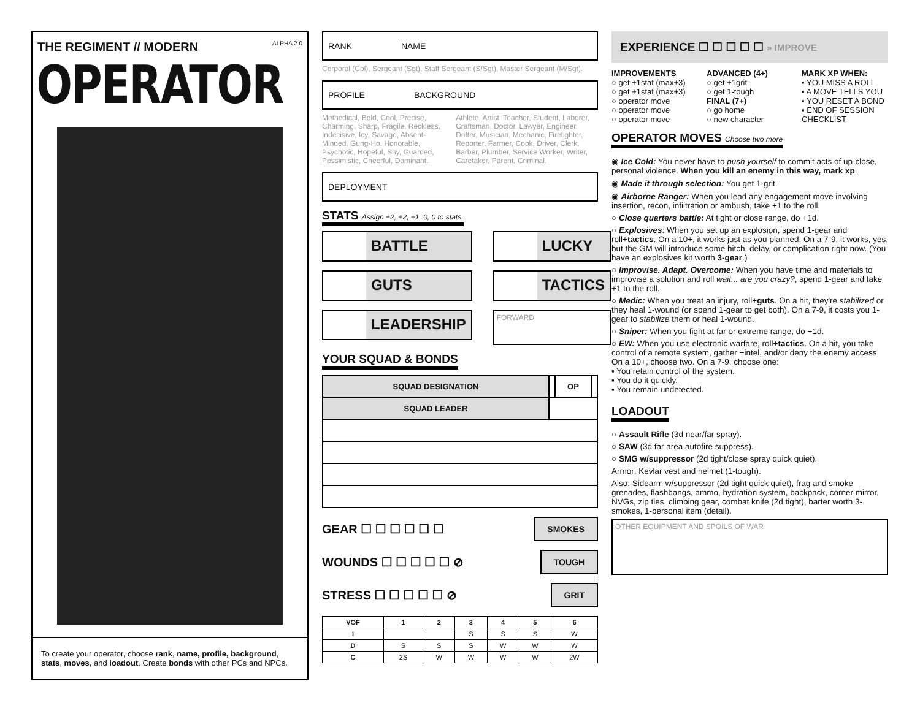THE REGIMENT // MODERN ALPHA 2.0
OPERATOR
To create your operator, choose rank, name, profile, background, stats, moves, and loadout. Create bonds with other PCs and NPCs.
RANK NAME
Corporal (Cpl), Sergeant (Sgt), Staff Sergeant (S/Sgt), Master Sergeant (M/Sgt).
PROFILE BACKGROUND
Methodical, Bold, Cool, Precise, Charming, Sharp, Fragile, Reckless, Indecisive, Icy, Savage, Absent-Minded, Gung-Ho, Honorable, Psychotic, Hopeful, Shy, Guarded, Pessimistic, Cheerful, Dominant.
Athlete, Artist, Teacher, Student, Laborer, Craftsman, Doctor, Lawyer, Engineer, Drifter, Musician, Mechanic, Firefighter, Reporter, Farmer, Cook, Driver, Clerk, Barber, Plumber, Service Worker, Writer, Caretaker, Parent, Criminal.
DEPLOYMENT
STATS Assign +2, +2, +1, 0, 0 to stats.
BATTLE
LUCKY
GUTS
TACTICS
LEADERSHIP
FORWARD
YOUR SQUAD & BONDS
| SQUAD DESIGNATION | | OP | |
| SQUAD LEADER | | | |
GEAR ☐ ☐ ☐ ☐ ☐ ☐ SMOKES
WOUNDS ☐ ☐ ☐ ☐ ☐ ⊘ TOUGH
STRESS ☐ ☐ ☐ ☐ ☐ ⊘ GRIT
| VOF | 1 | 2 | 3 | 4 | 5 | 6 |
| --- | --- | --- | --- | --- | --- | --- |
| I | | | S | S | S | W |
| D | S | S | S | W | W | W |
| C | 2S | W | W | W | W | 2W |
EXPERIENCE ☐ ☐ ☐ ☐ ☐ » IMPROVE
IMPROVEMENTS
○ get +1stat (max+3)
○ get +1stat (max+3)
○ operator move
○ operator move
○ operator move
ADVANCED (4+)
○ get +1grit
○ get 1-tough
FINAL (7+)
○ go home
○ new character
MARK XP WHEN:
▪ YOU MISS A ROLL
▪ A MOVE TELLS YOU
▪ YOU RESET A BOND
▪ END OF SESSION CHECKLIST
OPERATOR MOVES Choose two more
◉ Ice Cold: You never have to push yourself to commit acts of up-close, personal violence. When you kill an enemy in this way, mark xp.
◉ Made it through selection: You get 1-grit.
◉ Airborne Ranger: When you lead any engagement move involving insertion, recon, infiltration or ambush, take +1 to the roll.
○ Close quarters battle: At tight or close range, do +1d.
○ Explosives: When you set up an explosion, spend 1-gear and roll+tactics. On a 10+, it works just as you planned. On a 7-9, it works, yes, but the GM will introduce some hitch, delay, or complication right now. (You have an explosives kit worth 3-gear.)
○ Improvise. Adapt. Overcome: When you have time and materials to improvise a solution and roll wait... are you crazy?, spend 1-gear and take +1 to the roll.
○ Medic: When you treat an injury, roll+guts. On a hit, they're stabilized or they heal 1-wound (or spend 1-gear to get both). On a 7-9, it costs you 1-gear to stabilize them or heal 1-wound.
○ Sniper: When you fight at far or extreme range, do +1d.
○ EW: When you use electronic warfare, roll+tactics. On a hit, you take control of a remote system, gather +intel, and/or deny the enemy access. On a 10+, choose two. On a 7-9, choose one:
▪ You retain control of the system.
▪ You do it quickly.
▪ You remain undetected.
LOADOUT
○ Assault Rifle (3d near/far spray).
○ SAW (3d far area autofire suppress).
○ SMG w/suppressor (2d tight/close spray quick quiet).
Armor: Kevlar vest and helmet (1-tough).
Also: Sidearm w/suppressor (2d tight quick quiet), frag and smoke grenades, flashbangs, ammo, hydration system, backpack, corner mirror, NVGs, zip ties, climbing gear, combat knife (2d tight), barter worth 3-smokes, 1-personal item (detail).
OTHER EQUIPMENT AND SPOILS OF WAR